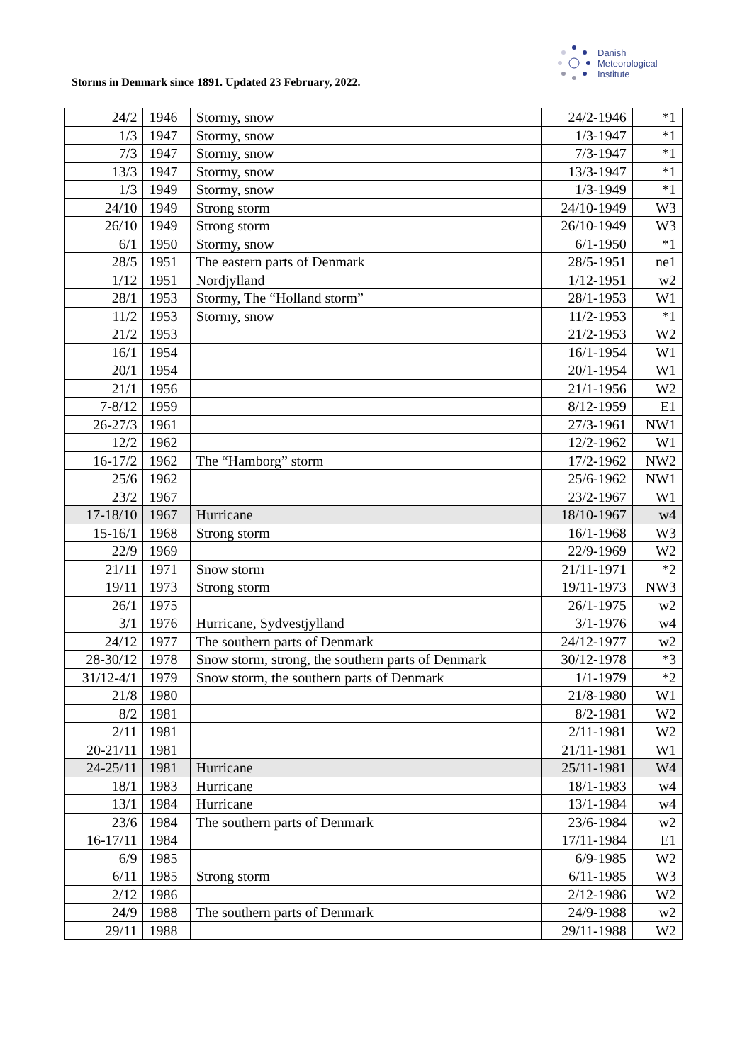Storms in Denmark since 1891. Updated 23 February, 2022.
Danish
Meteorological
Institute
| 24/2 | 1946 | Stormy, snow | 24/2-1946 | *1 |
| 1/3 | 1947 | Stormy, snow | 1/3-1947 | *1 |
| 7/3 | 1947 | Stormy, snow | 7/3-1947 | *1 |
| 13/3 | 1947 | Stormy, snow | 13/3-1947 | *1 |
| 1/3 | 1949 | Stormy, snow | 1/3-1949 | *1 |
| 24/10 | 1949 | Strong storm | 24/10-1949 | W3 |
| 26/10 | 1949 | Strong storm | 26/10-1949 | W3 |
| 6/1 | 1950 | Stormy, snow | 6/1-1950 | *1 |
| 28/5 | 1951 | The eastern parts of Denmark | 28/5-1951 | ne1 |
| 1/12 | 1951 | Nordjylland | 1/12-1951 | w2 |
| 28/1 | 1953 | Stormy, The “Holland storm” | 28/1-1953 | W1 |
| 11/2 | 1953 | Stormy, snow | 11/2-1953 | *1 |
| 21/2 | 1953 | | 21/2-1953 | W2 |
| 16/1 | 1954 | | 16/1-1954 | W1 |
| 20/1 | 1954 | | 20/1-1954 | W1 |
| 21/1 | 1956 | | 21/1-1956 | W2 |
| 7-8/12 | 1959 | | 8/12-1959 | E1 |
| 26-27/3 | 1961 | | 27/3-1961 | NW1 |
| 12/2 | 1962 | | 12/2-1962 | W1 |
| 16-17/2 | 1962 | The “Hamborg” storm | 17/2-1962 | NW2 |
| 25/6 | 1962 | | 25/6-1962 | NW1 |
| 23/2 | 1967 | | 23/2-1967 | W1 |
| 17-18/10 | 1967 | Hurricane | 18/10-1967 | w4 |
| 15-16/1 | 1968 | Strong storm | 16/1-1968 | W3 |
| 22/9 | 1969 | | 22/9-1969 | W2 |
| 21/11 | 1971 | Snow storm | 21/11-1971 | *2 |
| 19/11 | 1973 | Strong storm | 19/11-1973 | NW3 |
| 26/1 | 1975 | | 26/1-1975 | w2 |
| 3/1 | 1976 | Hurricane, Sydvestjylland | 3/1-1976 | w4 |
| 24/12 | 1977 | The southern parts of Denmark | 24/12-1977 | w2 |
| 28-30/12 | 1978 | Snow storm, strong, the southern parts of Denmark | 30/12-1978 | *3 |
| 31/12-4/1 | 1979 | Snow storm, the southern parts of Denmark | 1/1-1979 | *2 |
| 21/8 | 1980 | | 21/8-1980 | W1 |
| 8/2 | 1981 | | 8/2-1981 | W2 |
| 2/11 | 1981 | | 2/11-1981 | W2 |
| 20-21/11 | 1981 | | 21/11-1981 | W1 |
| 24-25/11 | 1981 | Hurricane | 25/11-1981 | W4 |
| 18/1 | 1983 | Hurricane | 18/1-1983 | w4 |
| 13/1 | 1984 | Hurricane | 13/1-1984 | w4 |
| 23/6 | 1984 | The southern parts of Denmark | 23/6-1984 | w2 |
| 16-17/11 | 1984 | | 17/11-1984 | E1 |
| 6/9 | 1985 | | 6/9-1985 | W2 |
| 6/11 | 1985 | Strong storm | 6/11-1985 | W3 |
| 2/12 | 1986 | | 2/12-1986 | W2 |
| 24/9 | 1988 | The southern parts of Denmark | 24/9-1988 | w2 |
| 29/11 | 1988 | | 29/11-1988 | W2 |